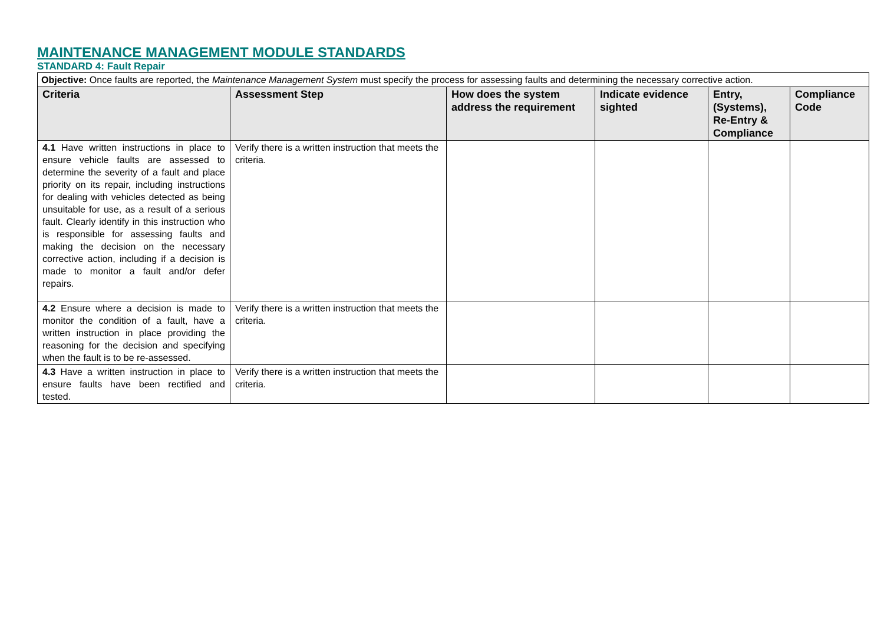MAINTENANCE MANAGEMENT MODULE STANDARDS
STANDARD 4: Fault Repair
| Objective: Once faults are reported, the Maintenance Management System must specify the process for assessing faults and determining the necessary corrective action. | | | | | |
| Criteria | Assessment Step | How does the system address the requirement | Indicate evidence sighted | Entry, (Systems), Re-Entry & Compliance | Compliance Code |
| 4.1 Have written instructions in place to ensure vehicle faults are assessed to determine the severity of a fault and place priority on its repair, including instructions for dealing with vehicles detected as being unsuitable for use, as a result of a serious fault. Clearly identify in this instruction who is responsible for assessing faults and making the decision on the necessary corrective action, including if a decision is made to monitor a fault and/or defer repairs. | Verify there is a written instruction that meets the criteria. | | | | |
| 4.2 Ensure where a decision is made to monitor the condition of a fault, have a written instruction in place providing the reasoning for the decision and specifying when the fault is to be re-assessed. | Verify there is a written instruction that meets the criteria. | | | | |
| 4.3 Have a written instruction in place to ensure faults have been rectified and tested. | Verify there is a written instruction that meets the criteria. | | | | |